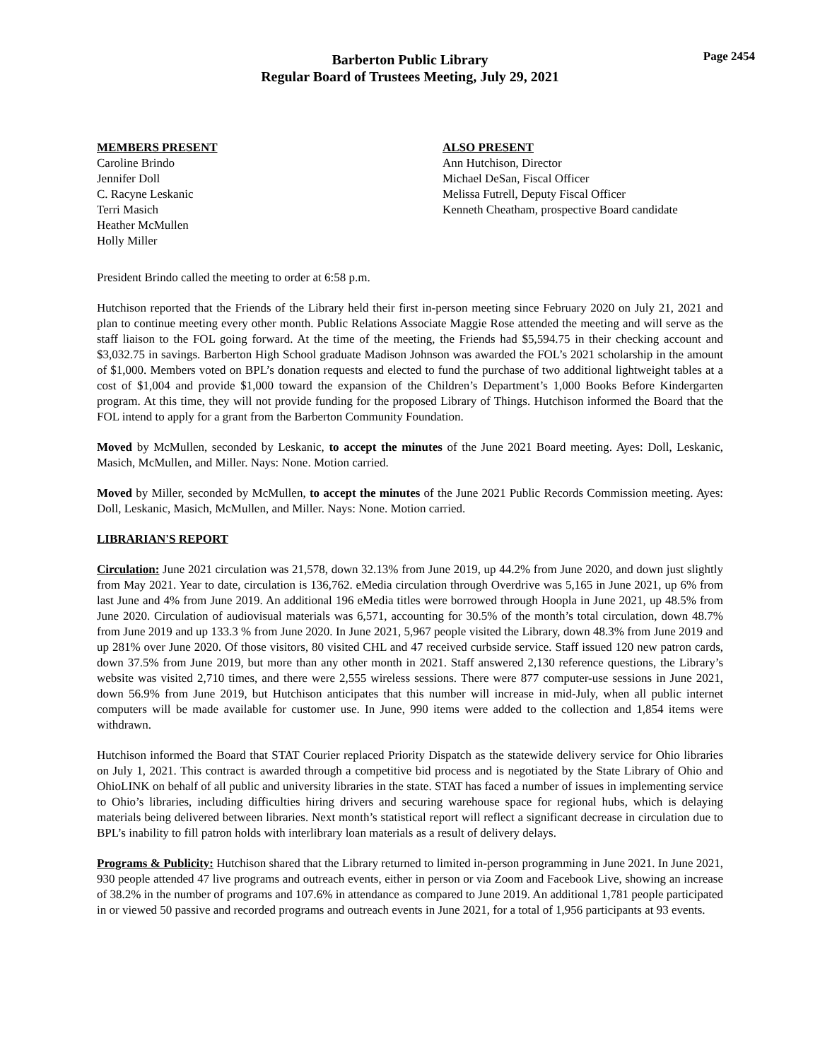Barberton Public Library
Regular Board of Trustees Meeting, July 29, 2021
Page 2454
MEMBERS PRESENT
Caroline Brindo
Jennifer Doll
C. Racyne Leskanic
Terri Masich
Heather McMullen
Holly Miller
ALSO PRESENT
Ann Hutchison, Director
Michael DeSan, Fiscal Officer
Melissa Futrell, Deputy Fiscal Officer
Kenneth Cheatham, prospective Board candidate
President Brindo called the meeting to order at 6:58 p.m.
Hutchison reported that the Friends of the Library held their first in-person meeting since February 2020 on July 21, 2021 and plan to continue meeting every other month. Public Relations Associate Maggie Rose attended the meeting and will serve as the staff liaison to the FOL going forward. At the time of the meeting, the Friends had $5,594.75 in their checking account and $3,032.75 in savings. Barberton High School graduate Madison Johnson was awarded the FOL’s 2021 scholarship in the amount of $1,000. Members voted on BPL’s donation requests and elected to fund the purchase of two additional lightweight tables at a cost of $1,004 and provide $1,000 toward the expansion of the Children’s Department’s 1,000 Books Before Kindergarten program. At this time, they will not provide funding for the proposed Library of Things. Hutchison informed the Board that the FOL intend to apply for a grant from the Barberton Community Foundation.
Moved by McMullen, seconded by Leskanic, to accept the minutes of the June 2021 Board meeting. Ayes: Doll, Leskanic, Masich, McMullen, and Miller. Nays: None. Motion carried.
Moved by Miller, seconded by McMullen, to accept the minutes of the June 2021 Public Records Commission meeting. Ayes: Doll, Leskanic, Masich, McMullen, and Miller. Nays: None. Motion carried.
LIBRARIAN'S REPORT
Circulation: June 2021 circulation was 21,578, down 32.13% from June 2019, up 44.2% from June 2020, and down just slightly from May 2021. Year to date, circulation is 136,762. eMedia circulation through Overdrive was 5,165 in June 2021, up 6% from last June and 4% from June 2019. An additional 196 eMedia titles were borrowed through Hoopla in June 2021, up 48.5% from June 2020. Circulation of audiovisual materials was 6,571, accounting for 30.5% of the month’s total circulation, down 48.7% from June 2019 and up 133.3 % from June 2020. In June 2021, 5,967 people visited the Library, down 48.3% from June 2019 and up 281% over June 2020. Of those visitors, 80 visited CHL and 47 received curbside service. Staff issued 120 new patron cards, down 37.5% from June 2019, but more than any other month in 2021. Staff answered 2,130 reference questions, the Library’s website was visited 2,710 times, and there were 2,555 wireless sessions. There were 877 computer-use sessions in June 2021, down 56.9% from June 2019, but Hutchison anticipates that this number will increase in mid-July, when all public internet computers will be made available for customer use. In June, 990 items were added to the collection and 1,854 items were withdrawn.
Hutchison informed the Board that STAT Courier replaced Priority Dispatch as the statewide delivery service for Ohio libraries on July 1, 2021. This contract is awarded through a competitive bid process and is negotiated by the State Library of Ohio and OhioLINK on behalf of all public and university libraries in the state. STAT has faced a number of issues in implementing service to Ohio’s libraries, including difficulties hiring drivers and securing warehouse space for regional hubs, which is delaying materials being delivered between libraries. Next month’s statistical report will reflect a significant decrease in circulation due to BPL’s inability to fill patron holds with interlibrary loan materials as a result of delivery delays.
Programs & Publicity: Hutchison shared that the Library returned to limited in-person programming in June 2021. In June 2021, 930 people attended 47 live programs and outreach events, either in person or via Zoom and Facebook Live, showing an increase of 38.2% in the number of programs and 107.6% in attendance as compared to June 2019. An additional 1,781 people participated in or viewed 50 passive and recorded programs and outreach events in June 2021, for a total of 1,956 participants at 93 events.